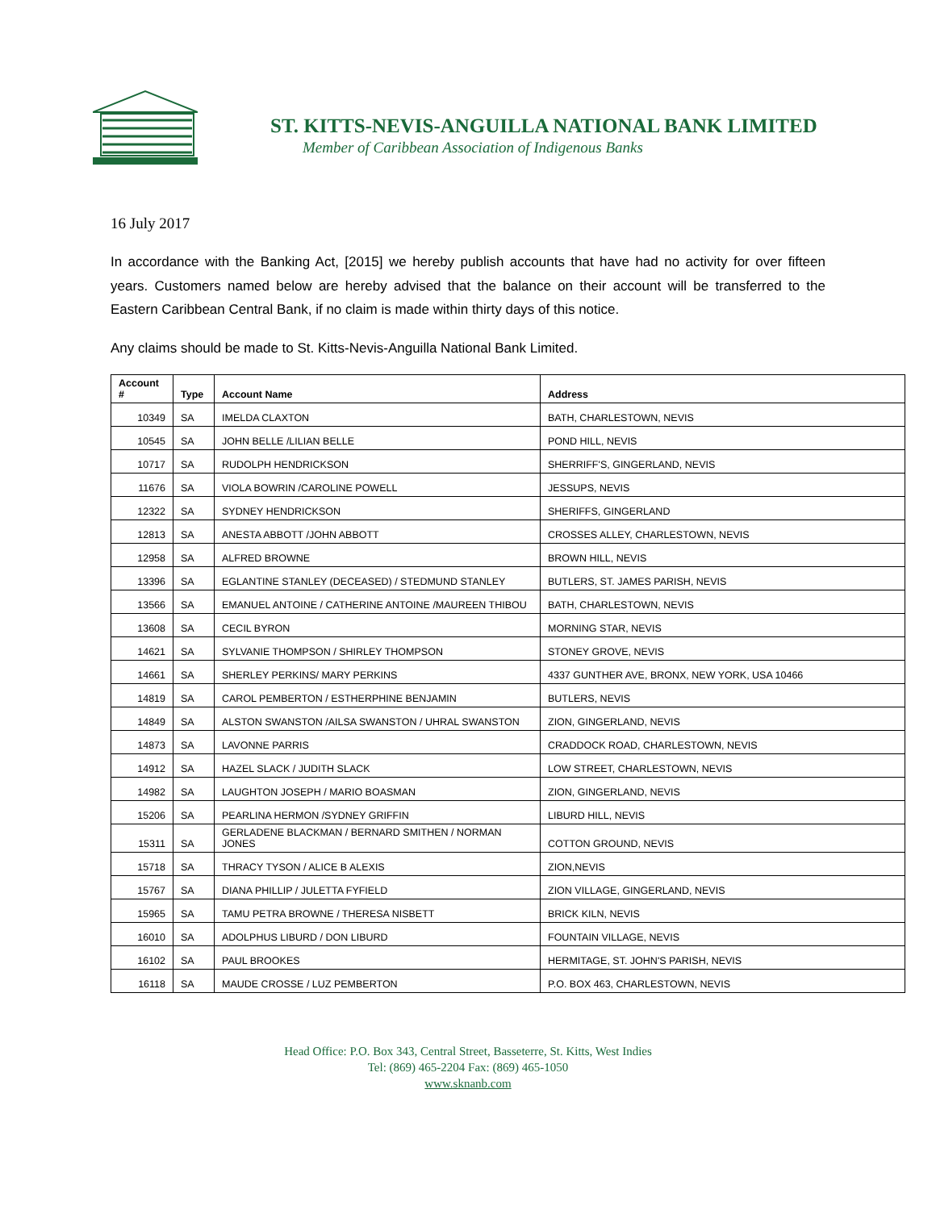ST. KITTS-NEVIS-ANGUILLA NATIONAL BANK LIMITED
Member of Caribbean Association of Indigenous Banks
16 July 2017
In accordance with the Banking Act, [2015] we hereby publish accounts that have had no activity for over fifteen years. Customers named below are hereby advised that the balance on their account will be transferred to the Eastern Caribbean Central Bank, if no claim is made within thirty days of this notice.
Any claims should be made to St. Kitts-Nevis-Anguilla National Bank Limited.
| Account # | Type | Account Name | Address |
| --- | --- | --- | --- |
| 10349 | SA | IMELDA CLAXTON | BATH, CHARLESTOWN, NEVIS |
| 10545 | SA | JOHN BELLE /LILIAN BELLE | POND HILL, NEVIS |
| 10717 | SA | RUDOLPH HENDRICKSON | SHERRIFF'S, GINGERLAND, NEVIS |
| 11676 | SA | VIOLA BOWRIN /CAROLINE POWELL | JESSUPS, NEVIS |
| 12322 | SA | SYDNEY HENDRICKSON | SHERIFFS, GINGERLAND |
| 12813 | SA | ANESTA ABBOTT /JOHN ABBOTT | CROSSES ALLEY, CHARLESTOWN, NEVIS |
| 12958 | SA | ALFRED BROWNE | BROWN HILL, NEVIS |
| 13396 | SA | EGLANTINE STANLEY (DECEASED) / STEDMUND STANLEY | BUTLERS, ST. JAMES PARISH, NEVIS |
| 13566 | SA | EMANUEL ANTOINE / CATHERINE ANTOINE /MAUREEN THIBOU | BATH, CHARLESTOWN, NEVIS |
| 13608 | SA | CECIL BYRON | MORNING STAR, NEVIS |
| 14621 | SA | SYLVANIE THOMPSON / SHIRLEY THOMPSON | STONEY GROVE, NEVIS |
| 14661 | SA | SHERLEY PERKINS/ MARY PERKINS | 4337 GUNTHER AVE, BRONX, NEW YORK, USA 10466 |
| 14819 | SA | CAROL PEMBERTON / ESTHERPHINE BENJAMIN | BUTLERS, NEVIS |
| 14849 | SA | ALSTON SWANSTON /AILSA SWANSTON / UHRAL SWANSTON | ZION, GINGERLAND, NEVIS |
| 14873 | SA | LAVONNE PARRIS | CRADDOCK ROAD, CHARLESTOWN, NEVIS |
| 14912 | SA | HAZEL SLACK / JUDITH SLACK | LOW STREET, CHARLESTOWN, NEVIS |
| 14982 | SA | LAUGHTON JOSEPH / MARIO BOASMAN | ZION, GINGERLAND, NEVIS |
| 15206 | SA | PEARLINA HERMON /SYDNEY GRIFFIN | LIBURD HILL, NEVIS |
| 15311 | SA | GERLADENE BLACKMAN / BERNARD SMITHEN / NORMAN JONES | COTTON GROUND, NEVIS |
| 15718 | SA | THRACY TYSON / ALICE B ALEXIS | ZION,NEVIS |
| 15767 | SA | DIANA PHILLIP / JULETTA FYFIELD | ZION VILLAGE, GINGERLAND, NEVIS |
| 15965 | SA | TAMU PETRA BROWNE / THERESA NISBETT | BRICK KILN, NEVIS |
| 16010 | SA | ADOLPHUS LIBURD / DON LIBURD | FOUNTAIN VILLAGE, NEVIS |
| 16102 | SA | PAUL BROOKES | HERMITAGE, ST. JOHN'S PARISH, NEVIS |
| 16118 | SA | MAUDE CROSSE / LUZ PEMBERTON | P.O. BOX 463, CHARLESTOWN, NEVIS |
Head Office: P.O. Box 343, Central Street, Basseterre, St. Kitts, West Indies
Tel: (869) 465-2204 Fax: (869) 465-1050
www.sknanb.com